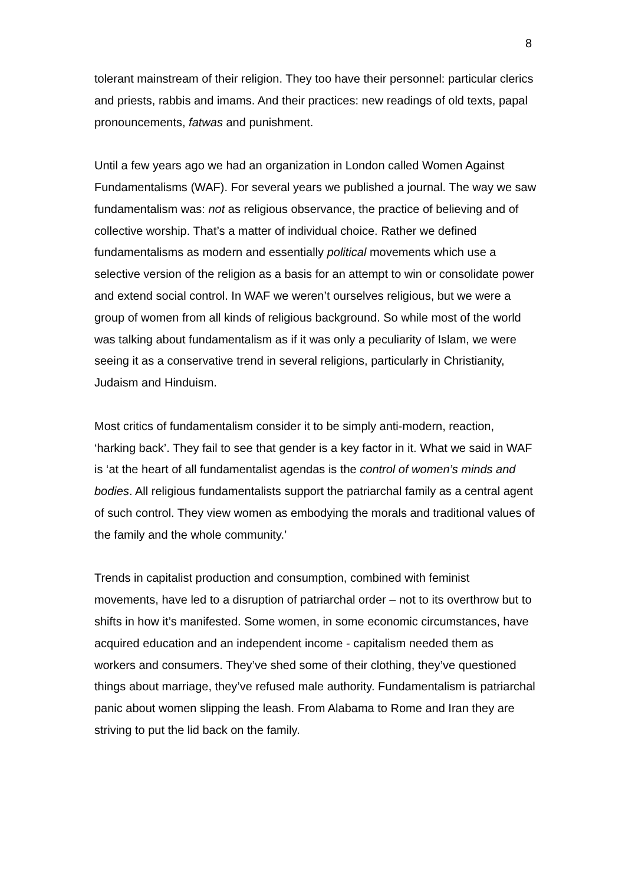8
tolerant mainstream of their religion. They too have their personnel: particular clerics and priests, rabbis and imams. And their practices: new readings of old texts, papal pronouncements, fatwas and punishment.
Until a few years ago we had an organization in London called Women Against Fundamentalisms (WAF). For several years we published a journal. The way we saw fundamentalism was: not as religious observance, the practice of believing and of collective worship. That’s a matter of individual choice. Rather we defined fundamentalisms as modern and essentially political movements which use a selective version of the religion as a basis for an attempt to win or consolidate power and extend social control. In WAF we weren’t ourselves religious, but we were a group of women from all kinds of religious background. So while most of the world was talking about fundamentalism as if it was only a peculiarity of Islam, we were seeing it as a conservative trend in several religions, particularly in Christianity, Judaism and Hinduism.
Most critics of fundamentalism consider it to be simply anti-modern, reaction, ‘harking back’. They fail to see that gender is a key factor in it. What we said in WAF is ‘at the heart of all fundamentalist agendas is the control of women’s minds and bodies. All religious fundamentalists support the patriarchal family as a central agent of such control. They view women as embodying the morals and traditional values of the family and the whole community.’
Trends in capitalist production and consumption, combined with feminist movements, have led to a disruption of patriarchal order – not to its overthrow but to shifts in how it’s manifested. Some women, in some economic circumstances, have acquired education and an independent income - capitalism needed them as workers and consumers. They’ve shed some of their clothing, they’ve questioned things about marriage, they’ve refused male authority. Fundamentalism is patriarchal panic about women slipping the leash. From Alabama to Rome and Iran they are striving to put the lid back on the family.